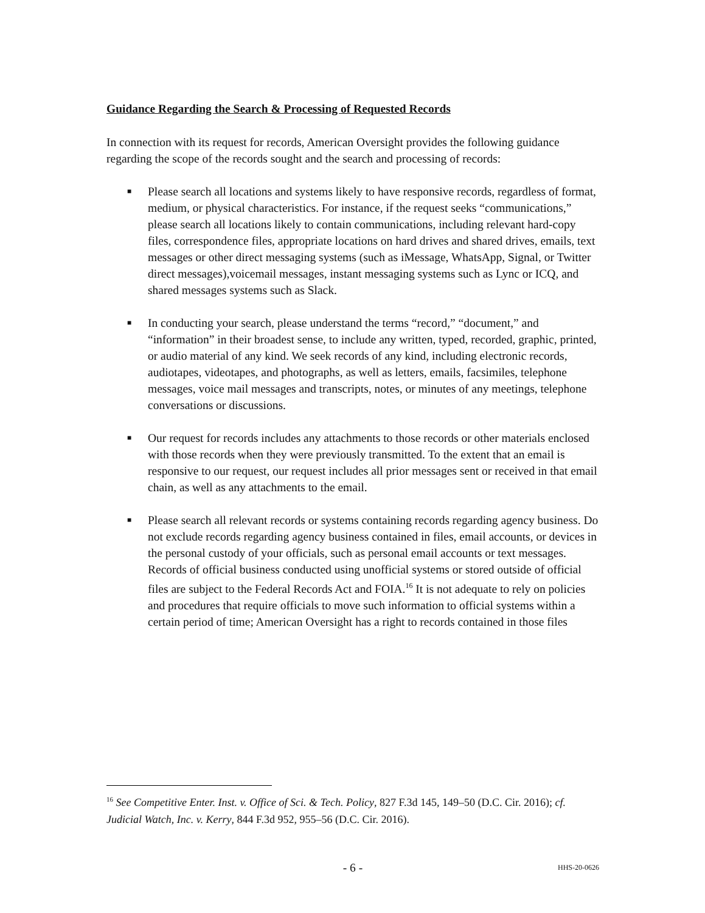Guidance Regarding the Search & Processing of Requested Records
In connection with its request for records, American Oversight provides the following guidance regarding the scope of the records sought and the search and processing of records:
■ Please search all locations and systems likely to have responsive records, regardless of format, medium, or physical characteristics. For instance, if the request seeks “communications,” please search all locations likely to contain communications, including relevant hard-copy files, correspondence files, appropriate locations on hard drives and shared drives, emails, text messages or other direct messaging systems (such as iMessage, WhatsApp, Signal, or Twitter direct messages),voicemail messages, instant messaging systems such as Lync or ICQ, and shared messages systems such as Slack.
■ In conducting your search, please understand the terms “record,” “document,” and “information” in their broadest sense, to include any written, typed, recorded, graphic, printed, or audio material of any kind. We seek records of any kind, including electronic records, audiotapes, videotapes, and photographs, as well as letters, emails, facsimiles, telephone messages, voice mail messages and transcripts, notes, or minutes of any meetings, telephone conversations or discussions.
■ Our request for records includes any attachments to those records or other materials enclosed with those records when they were previously transmitted. To the extent that an email is responsive to our request, our request includes all prior messages sent or received in that email chain, as well as any attachments to the email.
■ Please search all relevant records or systems containing records regarding agency business. Do not exclude records regarding agency business contained in files, email accounts, or devices in the personal custody of your officials, such as personal email accounts or text messages. Records of official business conducted using unofficial systems or stored outside of official files are subject to the Federal Records Act and FOIA.<sup>16</sup> It is not adequate to rely on policies and procedures that require officials to move such information to official systems within a certain period of time; American Oversight has a right to records contained in those files
<sup>16</sup> See Competitive Enter. Inst. v. Office of Sci. & Tech. Policy, 827 F.3d 145, 149–50 (D.C. Cir. 2016); cf. Judicial Watch, Inc. v. Kerry, 844 F.3d 952, 955–56 (D.C. Cir. 2016).
- 6 - HHS-20-0626